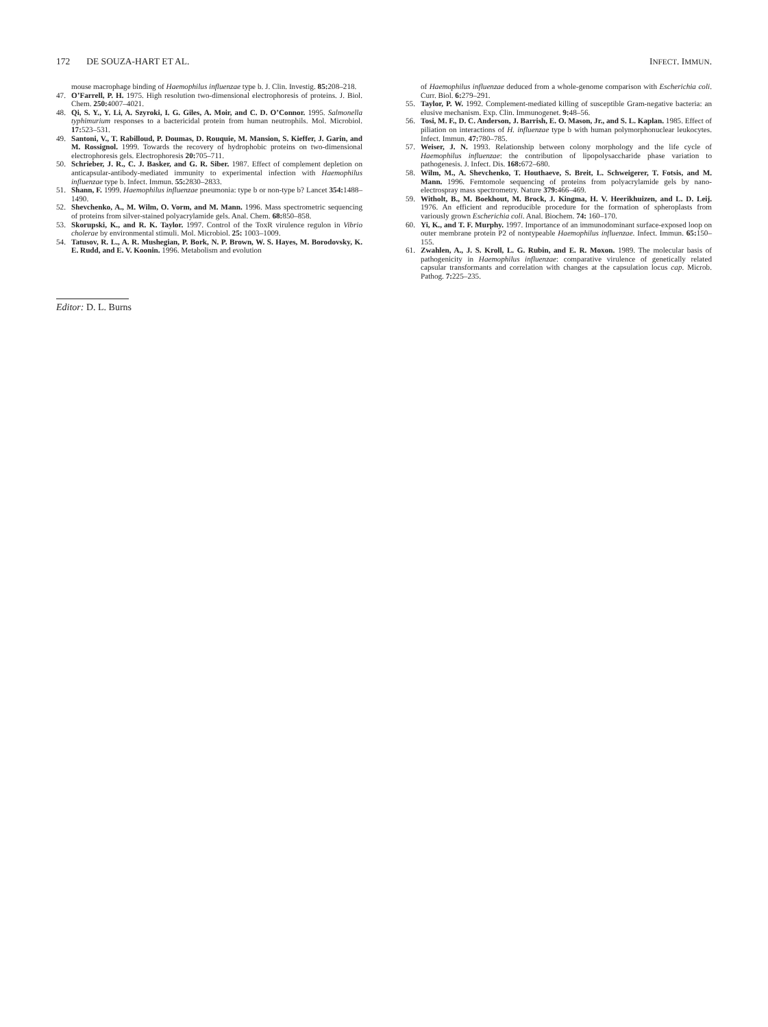172 DE SOUZA-HART ET AL. INFECT. IMMUN.
mouse macrophage binding of Haemophilus influenzae type b. J. Clin. Investig. 85: 208–218.
47. O’Farrell, P. H. 1975. High resolution two-dimensional electrophoresis of proteins. J. Biol. Chem. 250: 4007–4021.
48. Qi, S. Y., Y. Li, A. Szyroki, I. G. Giles, A. Moir, and C. D. O’Connor. 1995. Salmonella typhimurium responses to a bactericidal protein from human neutrophils. Mol. Microbiol. 17: 523–531.
49. Santoni, V., T. Rabilloud, P. Doumas, D. Rouquie, M. Mansion, S. Kieffer, J. Garin, and M. Rossignol. 1999. Towards the recovery of hydrophobic proteins on two-dimensional electrophoresis gels. Electrophoresis 20: 705–711.
50. Schrieber, J. R., C. J. Basker, and G. R. Siber. 1987. Effect of complement depletion on anticapsular-antibody-mediated immunity to experimental infection with Haemophilus influenzae type b. Infect. Immun. 55: 2830–2833.
51. Shann, F. 1999. Haemophilus influenzae pneumonia: type b or non-type b? Lancet 354: 1488–1490.
52. Shevchenko, A., M. Wilm, O. Vorm, and M. Mann. 1996. Mass spectrometric sequencing of proteins from silver-stained polyacrylamide gels. Anal. Chem. 68: 850–858.
53. Skorupski, K., and R. K. Taylor. 1997. Control of the ToxR virulence regulon in Vibrio cholerae by environmental stimuli. Mol. Microbiol. 25: 1003–1009.
54. Tatusov, R. L., A. R. Mushegian, P. Bork, N. P. Brown, W. S. Hayes, M. Borodovsky, K. E. Rudd, and E. V. Koonin. 1996. Metabolism and evolution
of Haemophilus influenzae deduced from a whole-genome comparison with Escherichia coli. Curr. Biol. 6: 279–291.
55. Taylor, P. W. 1992. Complement-mediated killing of susceptible Gram-negative bacteria: an elusive mechanism. Exp. Clin. Immunogenet. 9: 48–56.
56. Tosi, M. F., D. C. Anderson, J. Barrish, E. O. Mason, Jr., and S. L. Kaplan. 1985. Effect of piliation on interactions of H. influenzae type b with human polymorphonuclear leukocytes. Infect. Immun. 47: 780–785.
57. Weiser, J. N. 1993. Relationship between colony morphology and the life cycle of Haemophilus influenzae: the contribution of lipopolysaccharide phase variation to pathogenesis. J. Infect. Dis. 168: 672–680.
58. Wilm, M., A. Shevchenko, T. Houthaeve, S. Breit, L. Schweigerer, T. Fotsis, and M. Mann. 1996. Femtomole sequencing of proteins from polyacrylamide gels by nano-electrospray mass spectrometry. Nature 379: 466–469.
59. Witholt, B., M. Boekhout, M. Brock, J. Kingma, H. V. Heerikhuizen, and L. D. Leij. 1976. An efficient and reproducible procedure for the formation of spheroplasts from variously grown Escherichia coli. Anal. Biochem. 74: 160–170.
60. Yi, K., and T. F. Murphy. 1997. Importance of an immunodominant surface-exposed loop on outer membrane protein P2 of nontypeable Haemophilus influenzae. Infect. Immun. 65: 150–155.
61. Zwahlen, A., J. S. Kroll, L. G. Rubin, and E. R. Moxon. 1989. The molecular basis of pathogenicity in Haemophilus influenzae: comparative virulence of genetically related capsular transformants and correlation with changes at the capsulation locus cap. Microb. Pathog. 7: 225–235.
Editor: D. L. Burns